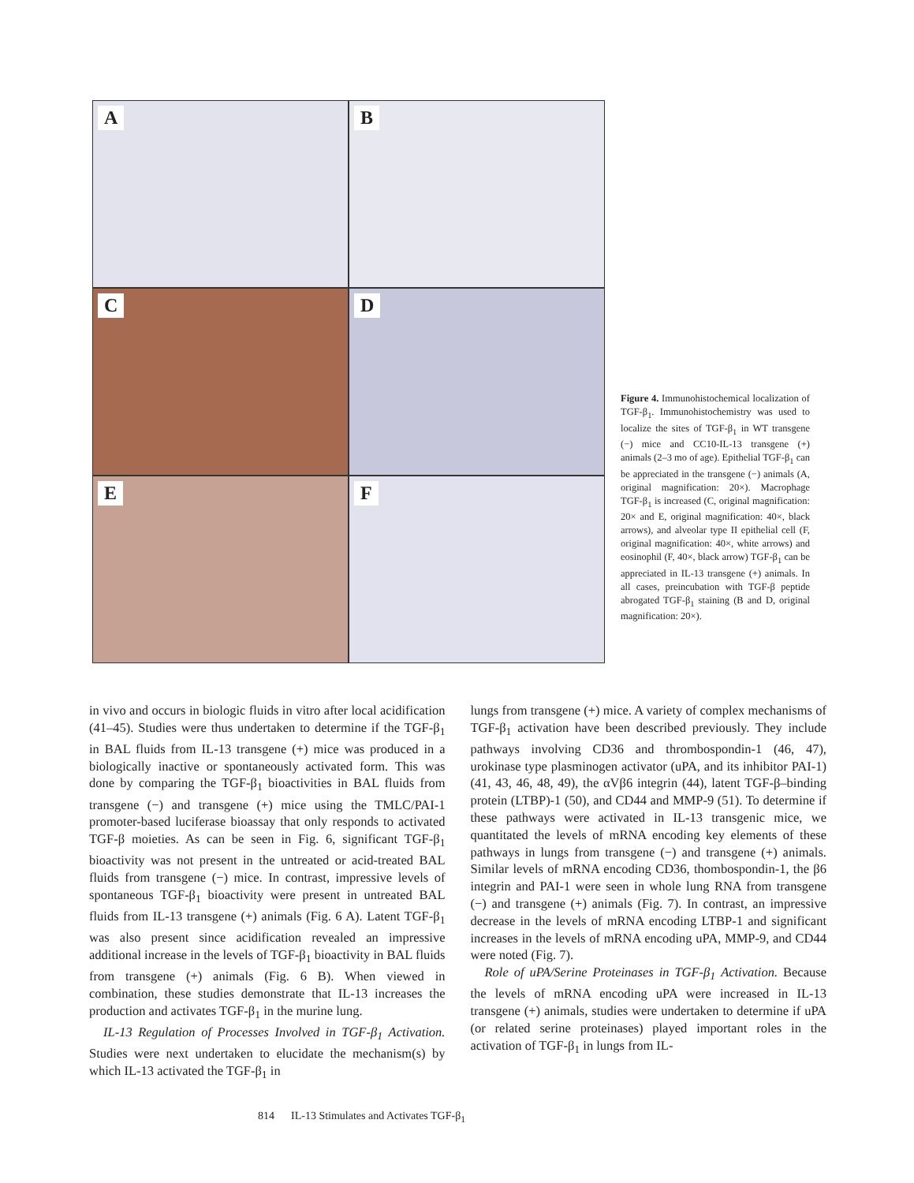A
B
C
D
E
F
Figure 4. Immunohistochemical localization of TGF-β<sub>1</sub>. Immunohistochemistry was used to localize the sites of TGF-β<sub>1</sub> in WT transgene (−) mice and CC10-IL-13 transgene (+) animals (2–3 mo of age). Epithelial TGF-β<sub>1</sub> can be appreciated in the transgene (−) animals (A, original magnification: 20×). Macrophage TGF-β<sub>1</sub> is increased (C, original magnification: 20× and E, original magnification: 40×, black arrows), and alveolar type II epithelial cell (F, original magnification: 40×, white arrows) and eosinophil (F, 40×, black arrow) TGF-β<sub>1</sub> can be appreciated in IL-13 transgene (+) animals. In all cases, preincubation with TGF-β peptide abrogated TGF-β<sub>1</sub> staining (B and D, original magnification: 20×).
in vivo and occurs in biologic fluids in vitro after local acidification (41–45). Studies were thus undertaken to determine if the TGF-β<sub>1</sub> in BAL fluids from IL-13 transgene (+) mice was produced in a biologically inactive or spontaneously activated form. This was done by comparing the TGF-β<sub>1</sub> bioactivities in BAL fluids from transgene (−) and transgene (+) mice using the TMLC/PAI-1 promoter-based luciferase bioassay that only responds to activated TGF-β moieties. As can be seen in Fig. 6, significant TGF-β<sub>1</sub> bioactivity was not present in the untreated or acid-treated BAL fluids from transgene (−) mice. In contrast, impressive levels of spontaneous TGF-β<sub>1</sub> bioactivity were present in untreated BAL fluids from IL-13 transgene (+) animals (Fig. 6 A). Latent TGF-β<sub>1</sub> was also present since acidification revealed an impressive additional increase in the levels of TGF-β<sub>1</sub> bioactivity in BAL fluids from transgene (+) animals (Fig. 6 B). When viewed in combination, these studies demonstrate that IL-13 increases the production and activates TGF-β<sub>1</sub> in the murine lung.
IL-13 Regulation of Processes Involved in TGF-β<sub>1</sub> Activation. Studies were next undertaken to elucidate the mechanism(s) by which IL-13 activated the TGF-β<sub>1</sub> in
lungs from transgene (+) mice. A variety of complex mechanisms of TGF-β<sub>1</sub> activation have been described previously. They include pathways involving CD36 and thrombospondin-1 (46, 47), urokinase type plasminogen activator (uPA, and its inhibitor PAI-1) (41, 43, 46, 48, 49), the αVβ6 integrin (44), latent TGF-β–binding protein (LTBP)-1 (50), and CD44 and MMP-9 (51). To determine if these pathways were activated in IL-13 transgenic mice, we quantitated the levels of mRNA encoding key elements of these pathways in lungs from transgene (−) and transgene (+) animals. Similar levels of mRNA encoding CD36, thombospondin-1, the β6 integrin and PAI-1 were seen in whole lung RNA from transgene (−) and transgene (+) animals (Fig. 7). In contrast, an impressive decrease in the levels of mRNA encoding LTBP-1 and significant increases in the levels of mRNA encoding uPA, MMP-9, and CD44 were noted (Fig. 7).
Role of uPA/Serine Proteinases in TGF-β<sub>1</sub> Activation. Because the levels of mRNA encoding uPA were increased in IL-13 transgene (+) animals, studies were undertaken to determine if uPA (or related serine proteinases) played important roles in the activation of TGF-β<sub>1</sub> in lungs from IL-
814 IL-13 Stimulates and Activates TGF-β<sub>1</sub>